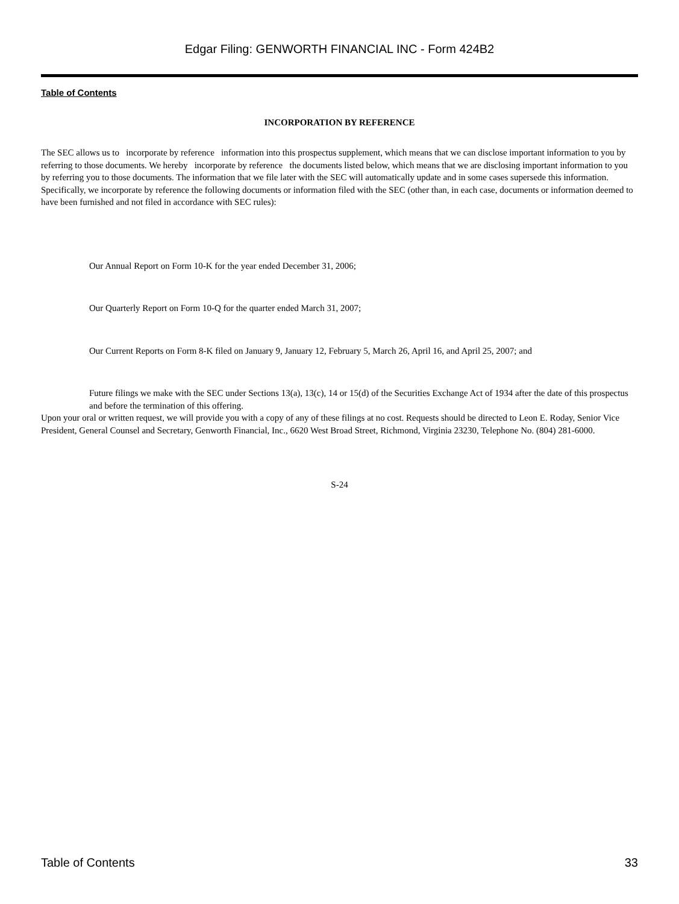Edgar Filing: GENWORTH FINANCIAL INC - Form 424B2
Table of Contents
INCORPORATION BY REFERENCE
The SEC allows us to incorporate by reference information into this prospectus supplement, which means that we can disclose important information to you by referring to those documents. We hereby incorporate by reference the documents listed below, which means that we are disclosing important information to you by referring you to those documents. The information that we file later with the SEC will automatically update and in some cases supersede this information. Specifically, we incorporate by reference the following documents or information filed with the SEC (other than, in each case, documents or information deemed to have been furnished and not filed in accordance with SEC rules):
Our Annual Report on Form 10-K for the year ended December 31, 2006;
Our Quarterly Report on Form 10-Q for the quarter ended March 31, 2007;
Our Current Reports on Form 8-K filed on January 9, January 12, February 5, March 26, April 16, and April 25, 2007; and
Future filings we make with the SEC under Sections 13(a), 13(c), 14 or 15(d) of the Securities Exchange Act of 1934 after the date of this prospectus and before the termination of this offering.
Upon your oral or written request, we will provide you with a copy of any of these filings at no cost. Requests should be directed to Leon E. Roday, Senior Vice President, General Counsel and Secretary, Genworth Financial, Inc., 6620 West Broad Street, Richmond, Virginia 23230, Telephone No. (804) 281-6000.
S-24
Table of Contents 33